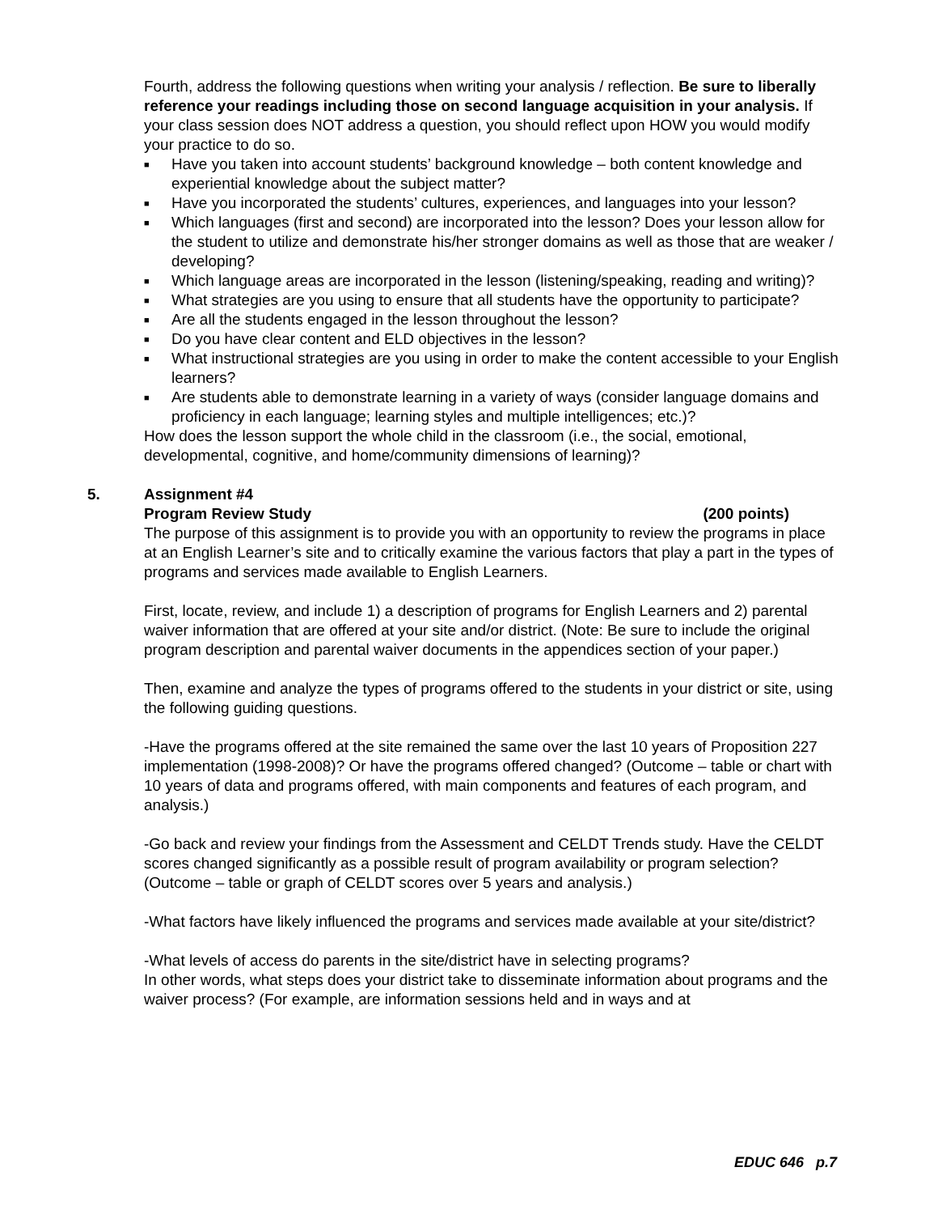Fourth, address the following questions when writing your analysis / reflection. Be sure to liberally reference your readings including those on second language acquisition in your analysis. If your class session does NOT address a question, you should reflect upon HOW you would modify your practice to do so.
■ Have you taken into account students’ background knowledge – both content knowledge and experiential knowledge about the subject matter?
■ Have you incorporated the students’ cultures, experiences, and languages into your lesson?
■ Which languages (first and second) are incorporated into the lesson? Does your lesson allow for the student to utilize and demonstrate his/her stronger domains as well as those that are weaker / developing?
■ Which language areas are incorporated in the lesson (listening/speaking, reading and writing)?
■ What strategies are you using to ensure that all students have the opportunity to participate?
■ Are all the students engaged in the lesson throughout the lesson?
■ Do you have clear content and ELD objectives in the lesson?
■ What instructional strategies are you using in order to make the content accessible to your English learners?
■ Are students able to demonstrate learning in a variety of ways (consider language domains and proficiency in each language; learning styles and multiple intelligences; etc.)?
How does the lesson support the whole child in the classroom (i.e., the social, emotional, developmental, cognitive, and home/community dimensions of learning)?
5. Assignment #4
Program Review Study (200 points)
The purpose of this assignment is to provide you with an opportunity to review the programs in place at an English Learner’s site and to critically examine the various factors that play a part in the types of programs and services made available to English Learners.
First, locate, review, and include 1) a description of programs for English Learners and 2) parental waiver information that are offered at your site and/or district. (Note: Be sure to include the original program description and parental waiver documents in the appendices section of your paper.)
Then, examine and analyze the types of programs offered to the students in your district or site, using the following guiding questions.
-Have the programs offered at the site remained the same over the last 10 years of Proposition 227 implementation (1998-2008)? Or have the programs offered changed? (Outcome – table or chart with 10 years of data and programs offered, with main components and features of each program, and analysis.)
-Go back and review your findings from the Assessment and CELDT Trends study. Have the CELDT scores changed significantly as a possible result of program availability or program selection? (Outcome – table or graph of CELDT scores over 5 years and analysis.)
-What factors have likely influenced the programs and services made available at your site/district?
-What levels of access do parents in the site/district have in selecting programs?
In other words, what steps does your district take to disseminate information about programs and the waiver process? (For example, are information sessions held and in ways and at
EDUC 646 p.7